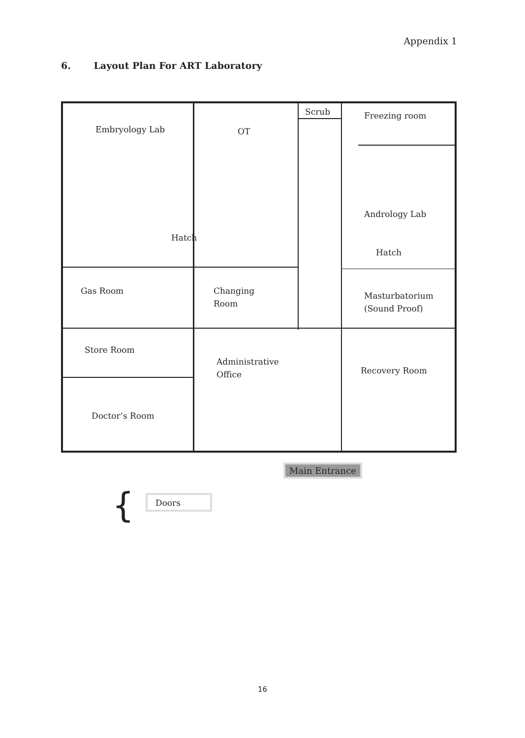Appendix 1
6. Layout Plan For ART Laboratory
Embryology Lab OT
Scrub Freezing room
Hatch
Andrology Lab
Hatch
Gas Room
Changing
Room
Masturbatorium
(Sound Proof)
Store Room
Administrative
Office
Recovery Room
Doctor’s Room
Main Entrance
{ Doors
16